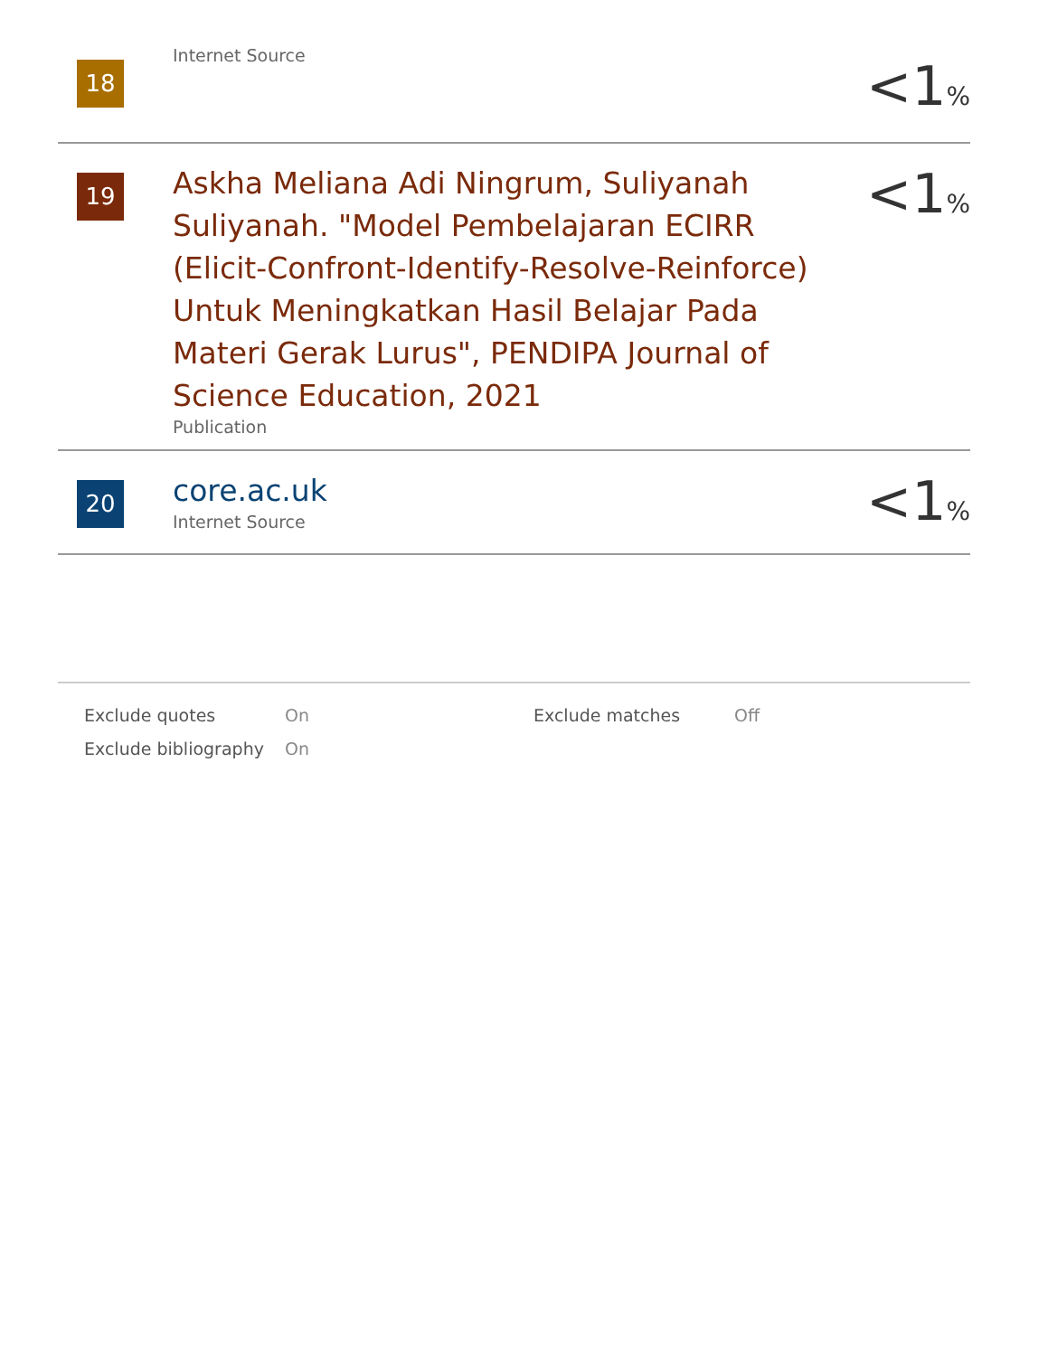| 18 | Internet Source | <1 % |
| 19 | Askha Meliana Adi Ningrum, Suliyanah Suliyanah. "Model Pembelajaran ECIRR (Elicit-Confront-Identify-Resolve-Reinforce) Untuk Meningkatkan Hasil Belajar Pada Materi Gerak Lurus", PENDIPA Journal of Science Education, 2021 Publication | <1 % |
| 20 | core.ac.uk Internet Source | <1 % |
| Exclude quotes | On | Exclude matches | Off |
| Exclude bibliography | On | | |